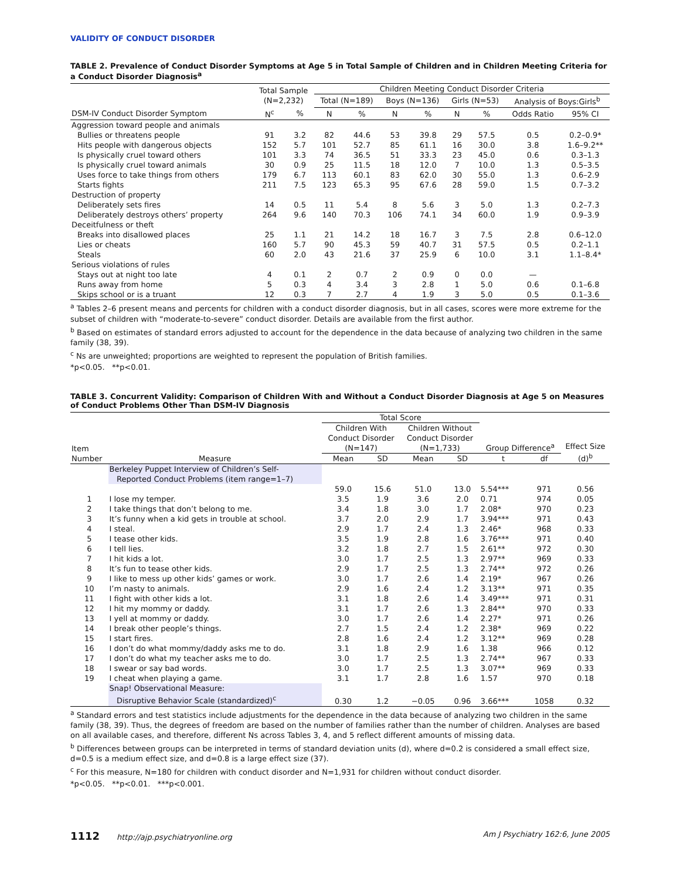VALIDITY OF CONDUCT DISORDER
TABLE 2. Prevalence of Conduct Disorder Symptoms at Age 5 in Total Sample of Children and in Children Meeting Criteria for a Conduct Disorder Diagnosis<sup>a</sup>
| | Total Sample (N=2,232) | | Children Meeting Conduct Disorder Criteria | | | | | | | |
| --- | --- | --- | --- | --- | --- | --- | --- | --- | --- | --- |
| | | | Total (N=189) | | Boys (N=136) | | Girls (N=53) | | Analysis of Boys:Girls<sup>b</sup> | |
| DSM-IV Conduct Disorder Symptom | N<sup>c</sup> | % | N | % | N | % | N | % | Odds Ratio | 95% CI |
| Aggression toward people and animals | | | | | | | | | | |
| Bullies or threatens people | 91 | 3.2 | 82 | 44.6 | 53 | 39.8 | 29 | 57.5 | 0.5 | 0.2–0.9* |
| Hits people with dangerous objects | 152 | 5.7 | 101 | 52.7 | 85 | 61.1 | 16 | 30.0 | 3.8 | 1.6–9.2** |
| Is physically cruel toward others | 101 | 3.3 | 74 | 36.5 | 51 | 33.3 | 23 | 45.0 | 0.6 | 0.3–1.3 |
| Is physically cruel toward animals | 30 | 0.9 | 25 | 11.5 | 18 | 12.0 | 7 | 10.0 | 1.3 | 0.5–3.5 |
| Uses force to take things from others | 179 | 6.7 | 113 | 60.1 | 83 | 62.0 | 30 | 55.0 | 1.3 | 0.6–2.9 |
| Starts fights | 211 | 7.5 | 123 | 65.3 | 95 | 67.6 | 28 | 59.0 | 1.5 | 0.7–3.2 |
| Destruction of property | | | | | | | | | | |
| Deliberately sets fires | 14 | 0.5 | 11 | 5.4 | 8 | 5.6 | 3 | 5.0 | 1.3 | 0.2–7.3 |
| Deliberately destroys others’ property | 264 | 9.6 | 140 | 70.3 | 106 | 74.1 | 34 | 60.0 | 1.9 | 0.9–3.9 |
| Deceitfulness or theft | | | | | | | | | | |
| Breaks into disallowed places | 25 | 1.1 | 21 | 14.2 | 18 | 16.7 | 3 | 7.5 | 2.8 | 0.6–12.0 |
| Lies or cheats | 160 | 5.7 | 90 | 45.3 | 59 | 40.7 | 31 | 57.5 | 0.5 | 0.2–1.1 |
| Steals | 60 | 2.0 | 43 | 21.6 | 37 | 25.9 | 6 | 10.0 | 3.1 | 1.1–8.4* |
| Serious violations of rules | | | | | | | | | | |
| Stays out at night too late | 4 | 0.1 | 2 | 0.7 | 2 | 0.9 | 0 | 0.0 | — | |
| Runs away from home | 5 | 0.3 | 4 | 3.4 | 3 | 2.8 | 1 | 5.0 | 0.6 | 0.1–6.8 |
| Skips school or is a truant | 12 | 0.3 | 7 | 2.7 | 4 | 1.9 | 3 | 5.0 | 0.5 | 0.1–3.6 |
<sup>a</sup> Tables 2–6 present means and percents for children with a conduct disorder diagnosis, but in all cases, scores were more extreme for the subset of children with “moderate-to-severe” conduct disorder. Details are available from the first author.
<sup>b</sup> Based on estimates of standard errors adjusted to account for the dependence in the data because of analyzing two children in the same family (38, 39).
<sup>c</sup> Ns are unweighted; proportions are weighted to represent the population of British families.
*p<0.05. **p<0.01.
TABLE 3. Concurrent Validity: Comparison of Children With and Without a Conduct Disorder Diagnosis at Age 5 on Measures of Conduct Problems Other Than DSM-IV Diagnosis
| | | Total Score | | | | | | |
| --- | --- | --- | --- | --- | --- | --- | --- | --- |
| Item | | Children With Conduct Disorder (N=147) | | Children Without Conduct Disorder (N=1,733) | | Group Difference<sup>a</sup> | | Effect Size (d)<sup>b</sup> |
| Number | Measure | Mean | SD | Mean | SD | t | df | |
| | Berkeley Puppet Interview of Children’s Self- Reported Conduct Problems (item range=1–7) | | | | | | | |
| | | 59.0 | 15.6 | 51.0 | 13.0 | 5.54*** | 971 | 0.56 |
| 1 | I lose my temper. | 3.5 | 1.9 | 3.6 | 2.0 | 0.71 | 974 | 0.05 |
| 2 | I take things that don’t belong to me. | 3.4 | 1.8 | 3.0 | 1.7 | 2.08* | 970 | 0.23 |
| 3 | It’s funny when a kid gets in trouble at school. | 3.7 | 2.0 | 2.9 | 1.7 | 3.94*** | 971 | 0.43 |
| 4 | I steal. | 2.9 | 1.7 | 2.4 | 1.3 | 2.46* | 968 | 0.33 |
| 5 | I tease other kids. | 3.5 | 1.9 | 2.8 | 1.6 | 3.76*** | 971 | 0.40 |
| 6 | I tell lies. | 3.2 | 1.8 | 2.7 | 1.5 | 2.61** | 972 | 0.30 |
| 7 | I hit kids a lot. | 3.0 | 1.7 | 2.5 | 1.3 | 2.97** | 969 | 0.33 |
| 8 | It’s fun to tease other kids. | 2.9 | 1.7 | 2.5 | 1.3 | 2.74** | 972 | 0.26 |
| 9 | I like to mess up other kids’ games or work. | 3.0 | 1.7 | 2.6 | 1.4 | 2.19* | 967 | 0.26 |
| 10 | I’m nasty to animals. | 2.9 | 1.6 | 2.4 | 1.2 | 3.13** | 971 | 0.35 |
| 11 | I fight with other kids a lot. | 3.1 | 1.8 | 2.6 | 1.4 | 3.49*** | 971 | 0.31 |
| 12 | I hit my mommy or daddy. | 3.1 | 1.7 | 2.6 | 1.3 | 2.84** | 970 | 0.33 |
| 13 | I yell at mommy or daddy. | 3.0 | 1.7 | 2.6 | 1.4 | 2.27* | 971 | 0.26 |
| 14 | I break other people’s things. | 2.7 | 1.5 | 2.4 | 1.2 | 2.38* | 969 | 0.22 |
| 15 | I start fires. | 2.8 | 1.6 | 2.4 | 1.2 | 3.12** | 969 | 0.28 |
| 16 | I don’t do what mommy/daddy asks me to do. | 3.1 | 1.8 | 2.9 | 1.6 | 1.38 | 966 | 0.12 |
| 17 | I don’t do what my teacher asks me to do. | 3.0 | 1.7 | 2.5 | 1.3 | 2.74** | 967 | 0.33 |
| 18 | I swear or say bad words. | 3.0 | 1.7 | 2.5 | 1.3 | 3.07** | 969 | 0.33 |
| 19 | I cheat when playing a game. | 3.1 | 1.7 | 2.8 | 1.6 | 1.57 | 970 | 0.18 |
| | Snap! Observational Measure: Disruptive Behavior Scale (standardized)<sup>c</sup> | 0.30 | 1.2 | −0.05 | 0.96 | 3.66*** | 1058 | 0.32 |
<sup>a</sup> Standard errors and test statistics include adjustments for the dependence in the data because of analyzing two children in the same family (38, 39). Thus, the degrees of freedom are based on the number of families rather than the number of children. Analyses are based on all available cases, and therefore, different Ns across Tables 3, 4, and 5 reflect different amounts of missing data.
<sup>b</sup> Differences between groups can be interpreted in terms of standard deviation units (d), where d=0.2 is considered a small effect size, d=0.5 is a medium effect size, and d=0.8 is a large effect size (37).
<sup>c</sup> For this measure, N=180 for children with conduct disorder and N=1,931 for children without conduct disorder.
*p<0.05. **p<0.01. ***p<0.001.
1112 http://ajp.psychiatryonline.org Am J Psychiatry 162:6, June 2005